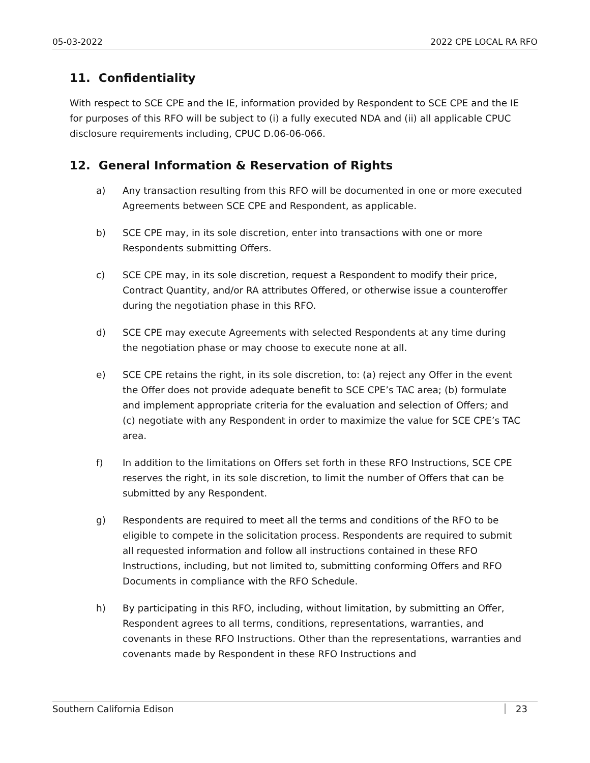05-03-2022 2022 CPE LOCAL RA RFO
11. Confidentiality
With respect to SCE CPE and the IE, information provided by Respondent to SCE CPE and the IE for purposes of this RFO will be subject to (i) a fully executed NDA and (ii) all applicable CPUC disclosure requirements including, CPUC D.06-06-066.
12. General Information & Reservation of Rights
a) Any transaction resulting from this RFO will be documented in one or more executed Agreements between SCE CPE and Respondent, as applicable.
b) SCE CPE may, in its sole discretion, enter into transactions with one or more Respondents submitting Offers.
c) SCE CPE may, in its sole discretion, request a Respondent to modify their price, Contract Quantity, and/or RA attributes Offered, or otherwise issue a counteroffer during the negotiation phase in this RFO.
d) SCE CPE may execute Agreements with selected Respondents at any time during the negotiation phase or may choose to execute none at all.
e) SCE CPE retains the right, in its sole discretion, to: (a) reject any Offer in the event the Offer does not provide adequate benefit to SCE CPE’s TAC area; (b) formulate and implement appropriate criteria for the evaluation and selection of Offers; and (c) negotiate with any Respondent in order to maximize the value for SCE CPE’s TAC area.
f) In addition to the limitations on Offers set forth in these RFO Instructions, SCE CPE reserves the right, in its sole discretion, to limit the number of Offers that can be submitted by any Respondent.
g) Respondents are required to meet all the terms and conditions of the RFO to be eligible to compete in the solicitation process. Respondents are required to submit all requested information and follow all instructions contained in these RFO Instructions, including, but not limited to, submitting conforming Offers and RFO Documents in compliance with the RFO Schedule.
h) By participating in this RFO, including, without limitation, by submitting an Offer, Respondent agrees to all terms, conditions, representations, warranties, and covenants in these RFO Instructions. Other than the representations, warranties and covenants made by Respondent in these RFO Instructions and
Southern California Edison 23